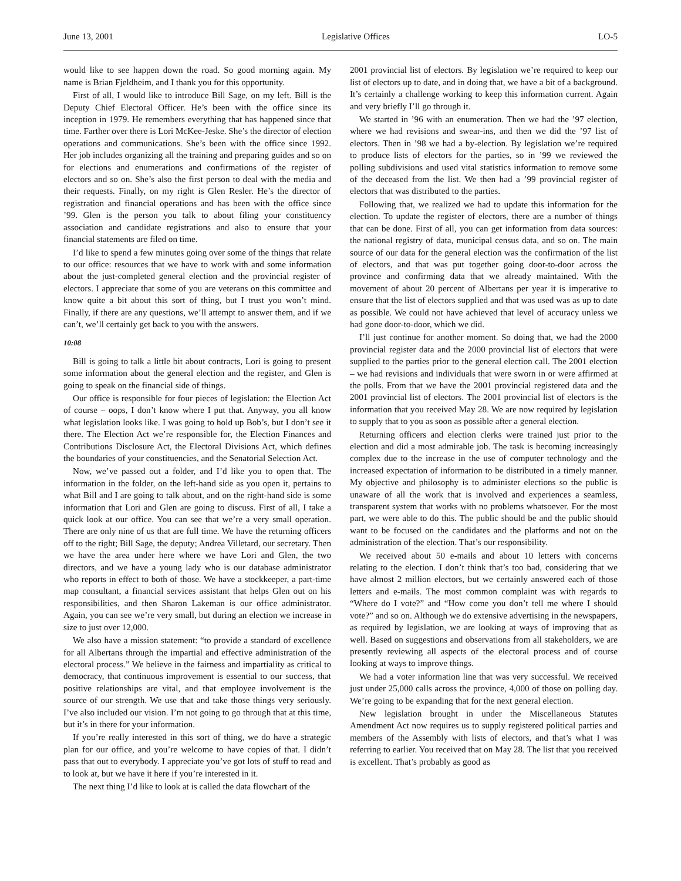June 13, 2001 Legislative Offices LO-5
would like to see happen down the road. So good morning again. My name is Brian Fjeldheim, and I thank you for this opportunity.
First of all, I would like to introduce Bill Sage, on my left. Bill is the Deputy Chief Electoral Officer. He’s been with the office since its inception in 1979. He remembers everything that has happened since that time. Farther over there is Lori McKee-Jeske. She’s the director of election operations and communications. She’s been with the office since 1992. Her job includes organizing all the training and preparing guides and so on for elections and enumerations and confirmations of the register of electors and so on. She’s also the first person to deal with the media and their requests. Finally, on my right is Glen Resler. He’s the director of registration and financial operations and has been with the office since ’99. Glen is the person you talk to about filing your constituency association and candidate registrations and also to ensure that your financial statements are filed on time.
I’d like to spend a few minutes going over some of the things that relate to our office: resources that we have to work with and some information about the just-completed general election and the provincial register of electors. I appreciate that some of you are veterans on this committee and know quite a bit about this sort of thing, but I trust you won’t mind. Finally, if there are any questions, we’ll attempt to answer them, and if we can’t, we’ll certainly get back to you with the answers.
10:08
Bill is going to talk a little bit about contracts, Lori is going to present some information about the general election and the register, and Glen is going to speak on the financial side of things.
Our office is responsible for four pieces of legislation: the Election Act of course – oops, I don’t know where I put that. Anyway, you all know what legislation looks like. I was going to hold up Bob’s, but I don’t see it there. The Election Act we’re responsible for, the Election Finances and Contributions Disclosure Act, the Electoral Divisions Act, which defines the boundaries of your constituencies, and the Senatorial Selection Act.
Now, we’ve passed out a folder, and I’d like you to open that. The information in the folder, on the left-hand side as you open it, pertains to what Bill and I are going to talk about, and on the right-hand side is some information that Lori and Glen are going to discuss. First of all, I take a quick look at our office. You can see that we’re a very small operation. There are only nine of us that are full time. We have the returning officers off to the right; Bill Sage, the deputy; Andrea Villetard, our secretary. Then we have the area under here where we have Lori and Glen, the two directors, and we have a young lady who is our database administrator who reports in effect to both of those. We have a stockkeeper, a part-time map consultant, a financial services assistant that helps Glen out on his responsibilities, and then Sharon Lakeman is our office administrator. Again, you can see we’re very small, but during an election we increase in size to just over 12,000.
We also have a mission statement: “to provide a standard of excellence for all Albertans through the impartial and effective administration of the electoral process.” We believe in the fairness and impartiality as critical to democracy, that continuous improvement is essential to our success, that positive relationships are vital, and that employee involvement is the source of our strength. We use that and take those things very seriously. I’ve also included our vision. I’m not going to go through that at this time, but it’s in there for your information.
If you’re really interested in this sort of thing, we do have a strategic plan for our office, and you’re welcome to have copies of that. I didn’t pass that out to everybody. I appreciate you’ve got lots of stuff to read and to look at, but we have it here if you’re interested in it.
The next thing I’d like to look at is called the data flowchart of the
2001 provincial list of electors. By legislation we’re required to keep our list of electors up to date, and in doing that, we have a bit of a background. It’s certainly a challenge working to keep this information current. Again and very briefly I’ll go through it.
We started in ’96 with an enumeration. Then we had the ’97 election, where we had revisions and swear-ins, and then we did the ’97 list of electors. Then in ’98 we had a by-election. By legislation we’re required to produce lists of electors for the parties, so in ’99 we reviewed the polling subdivisions and used vital statistics information to remove some of the deceased from the list. We then had a ’99 provincial register of electors that was distributed to the parties.
Following that, we realized we had to update this information for the election. To update the register of electors, there are a number of things that can be done. First of all, you can get information from data sources: the national registry of data, municipal census data, and so on. The main source of our data for the general election was the confirmation of the list of electors, and that was put together going door-to-door across the province and confirming data that we already maintained. With the movement of about 20 percent of Albertans per year it is imperative to ensure that the list of electors supplied and that was used was as up to date as possible. We could not have achieved that level of accuracy unless we had gone door-to-door, which we did.
I’ll just continue for another moment. So doing that, we had the 2000 provincial register data and the 2000 provincial list of electors that were supplied to the parties prior to the general election call. The 2001 election – we had revisions and individuals that were sworn in or were affirmed at the polls. From that we have the 2001 provincial registered data and the 2001 provincial list of electors. The 2001 provincial list of electors is the information that you received May 28. We are now required by legislation to supply that to you as soon as possible after a general election.
Returning officers and election clerks were trained just prior to the election and did a most admirable job. The task is becoming increasingly complex due to the increase in the use of computer technology and the increased expectation of information to be distributed in a timely manner. My objective and philosophy is to administer elections so the public is unaware of all the work that is involved and experiences a seamless, transparent system that works with no problems whatsoever. For the most part, we were able to do this. The public should be and the public should want to be focused on the candidates and the platforms and not on the administration of the election. That’s our responsibility.
We received about 50 e-mails and about 10 letters with concerns relating to the election. I don’t think that’s too bad, considering that we have almost 2 million electors, but we certainly answered each of those letters and e-mails. The most common complaint was with regards to “Where do I vote?” and “How come you don’t tell me where I should vote?” and so on. Although we do extensive advertising in the newspapers, as required by legislation, we are looking at ways of improving that as well. Based on suggestions and observations from all stakeholders, we are presently reviewing all aspects of the electoral process and of course looking at ways to improve things.
We had a voter information line that was very successful. We received just under 25,000 calls across the province, 4,000 of those on polling day. We’re going to be expanding that for the next general election.
New legislation brought in under the Miscellaneous Statutes Amendment Act now requires us to supply registered political parties and members of the Assembly with lists of electors, and that’s what I was referring to earlier. You received that on May 28. The list that you received is excellent. That’s probably as good as